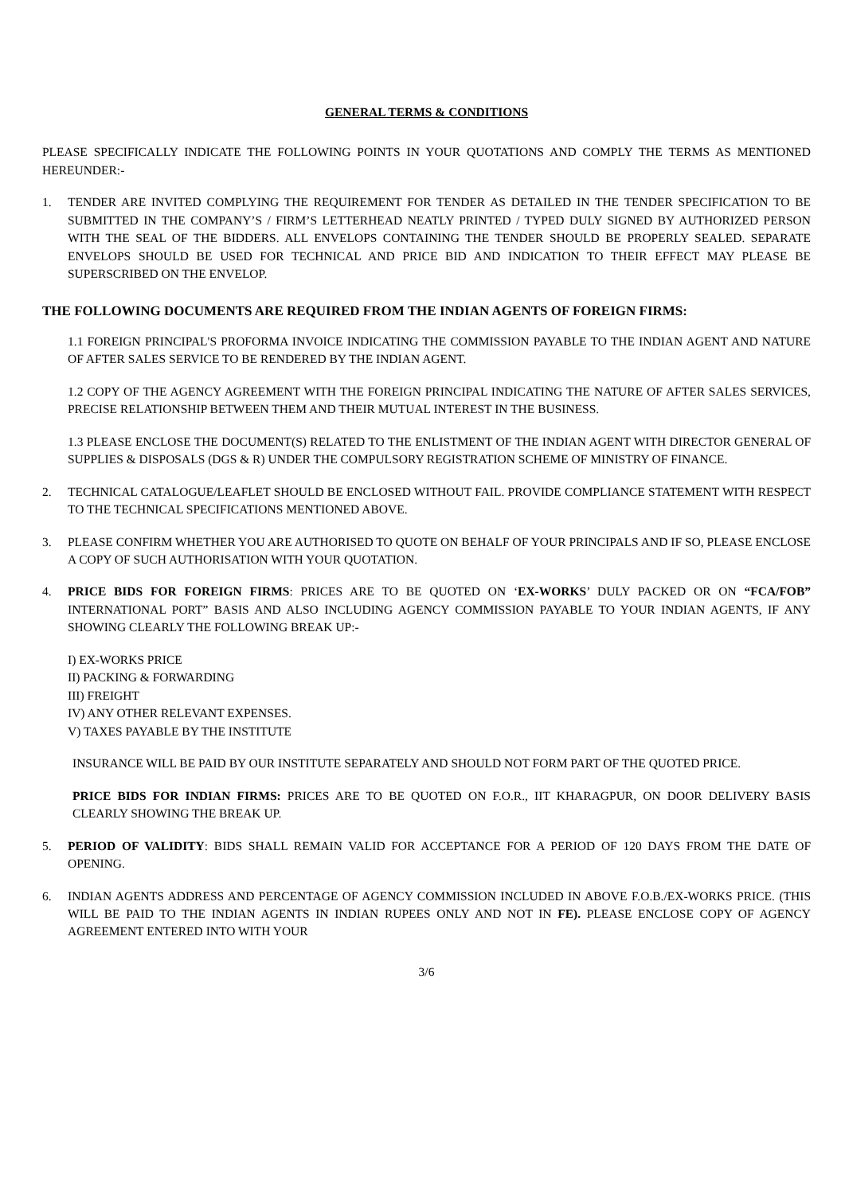GENERAL TERMS & CONDITIONS
PLEASE SPECIFICALLY INDICATE THE FOLLOWING POINTS IN YOUR QUOTATIONS AND COMPLY THE TERMS AS MENTIONED HEREUNDER:-
1. TENDER ARE INVITED COMPLYING THE REQUIREMENT FOR TENDER AS DETAILED IN THE TENDER SPECIFICATION TO BE SUBMITTED IN THE COMPANY’S / FIRM’S LETTERHEAD NEATLY PRINTED / TYPED DULY SIGNED BY AUTHORIZED PERSON WITH THE SEAL OF THE BIDDERS. ALL ENVELOPS CONTAINING THE TENDER SHOULD BE PROPERLY SEALED. SEPARATE ENVELOPS SHOULD BE USED FOR TECHNICAL AND PRICE BID AND INDICATION TO THEIR EFFECT MAY PLEASE BE SUPERSCRIBED ON THE ENVELOP.
THE FOLLOWING DOCUMENTS ARE REQUIRED FROM THE INDIAN AGENTS OF FOREIGN FIRMS:
1.1 FOREIGN PRINCIPAL'S PROFORMA INVOICE INDICATING THE COMMISSION PAYABLE TO THE INDIAN AGENT AND NATURE OF AFTER SALES SERVICE TO BE RENDERED BY THE INDIAN AGENT.
1.2 COPY OF THE AGENCY AGREEMENT WITH THE FOREIGN PRINCIPAL INDICATING THE NATURE OF AFTER SALES SERVICES, PRECISE RELATIONSHIP BETWEEN THEM AND THEIR MUTUAL INTEREST IN THE BUSINESS.
1.3 PLEASE ENCLOSE THE DOCUMENT(S) RELATED TO THE ENLISTMENT OF THE INDIAN AGENT WITH DIRECTOR GENERAL OF SUPPLIES & DISPOSALS (DGS & R) UNDER THE COMPULSORY REGISTRATION SCHEME OF MINISTRY OF FINANCE.
2. TECHNICAL CATALOGUE/LEAFLET SHOULD BE ENCLOSED WITHOUT FAIL. PROVIDE COMPLIANCE STATEMENT WITH RESPECT TO THE TECHNICAL SPECIFICATIONS MENTIONED ABOVE.
3. PLEASE CONFIRM WHETHER YOU ARE AUTHORISED TO QUOTE ON BEHALF OF YOUR PRINCIPALS AND IF SO, PLEASE ENCLOSE A COPY OF SUCH AUTHORISATION WITH YOUR QUOTATION.
4. PRICE BIDS FOR FOREIGN FIRMS: PRICES ARE TO BE QUOTED ON ‘EX-WORKS’ DULY PACKED OR ON “FCA/FOB” INTERNATIONAL PORT” BASIS AND ALSO INCLUDING AGENCY COMMISSION PAYABLE TO YOUR INDIAN AGENTS, IF ANY SHOWING CLEARLY THE FOLLOWING BREAK UP:-
I) EX-WORKS PRICE
II) PACKING & FORWARDING
III) FREIGHT
IV) ANY OTHER RELEVANT EXPENSES.
V) TAXES PAYABLE BY THE INSTITUTE
INSURANCE WILL BE PAID BY OUR INSTITUTE SEPARATELY AND SHOULD NOT FORM PART OF THE QUOTED PRICE.
PRICE BIDS FOR INDIAN FIRMS: PRICES ARE TO BE QUOTED ON F.O.R., IIT KHARAGPUR, ON DOOR DELIVERY BASIS CLEARLY SHOWING THE BREAK UP.
5. PERIOD OF VALIDITY: BIDS SHALL REMAIN VALID FOR ACCEPTANCE FOR A PERIOD OF 120 DAYS FROM THE DATE OF OPENING.
6. INDIAN AGENTS ADDRESS AND PERCENTAGE OF AGENCY COMMISSION INCLUDED IN ABOVE F.O.B./EX-WORKS PRICE. (THIS WILL BE PAID TO THE INDIAN AGENTS IN INDIAN RUPEES ONLY AND NOT IN FE). PLEASE ENCLOSE COPY OF AGENCY AGREEMENT ENTERED INTO WITH YOUR
3/6